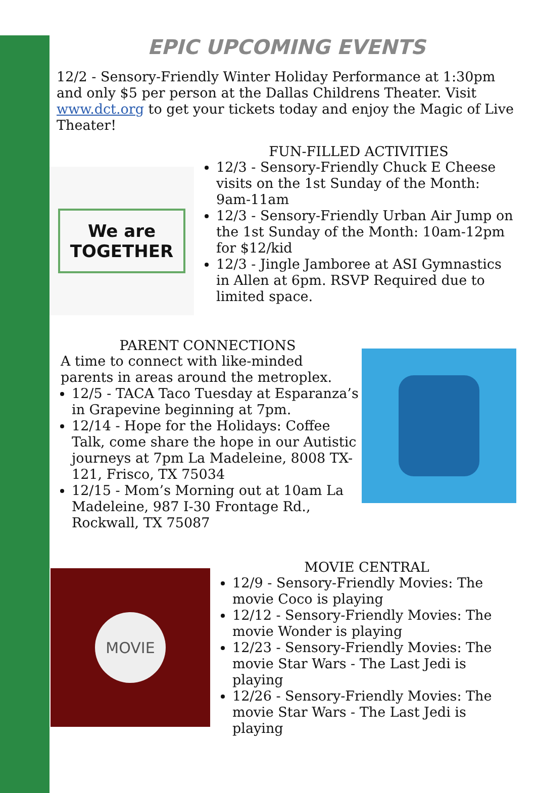EPIC UPCOMING EVENTS
12/2 - Sensory-Friendly Winter Holiday Performance at 1:30pm and only $5 per person at the Dallas Childrens Theater. Visit www.dct.org to get your tickets today and enjoy the Magic of Live Theater!
We are
TOGETHER
FUN-FILLED ACTIVITIES
12/3 - Sensory-Friendly Chuck E Cheese visits on the 1st Sunday of the Month: 9am-11am
12/3 - Sensory-Friendly Urban Air Jump on the 1st Sunday of the Month: 10am-12pm for $12/kid
12/3 - Jingle Jamboree at ASI Gymnastics in Allen at 6pm. RSVP Required due to limited space.
PARENT CONNECTIONS
A time to connect with like-minded parents in areas around the metroplex.
12/5 - TACA Taco Tuesday at Esparanza’s in Grapevine beginning at 7pm.
12/14 - Hope for the Holidays: Coffee Talk, come share the hope in our Autistic journeys at 7pm La Madeleine, 8008 TX-121, Frisco, TX 75034
12/15 - Mom’s Morning out at 10am La Madeleine, 987 I-30 Frontage Rd., Rockwall, TX 75087
MOVIE
MOVIE CENTRAL
12/9 - Sensory-Friendly Movies: The movie Coco is playing
12/12 - Sensory-Friendly Movies: The movie Wonder is playing
12/23 - Sensory-Friendly Movies: The movie Star Wars - The Last Jedi is playing
12/26 - Sensory-Friendly Movies: The movie Star Wars - The Last Jedi is playing